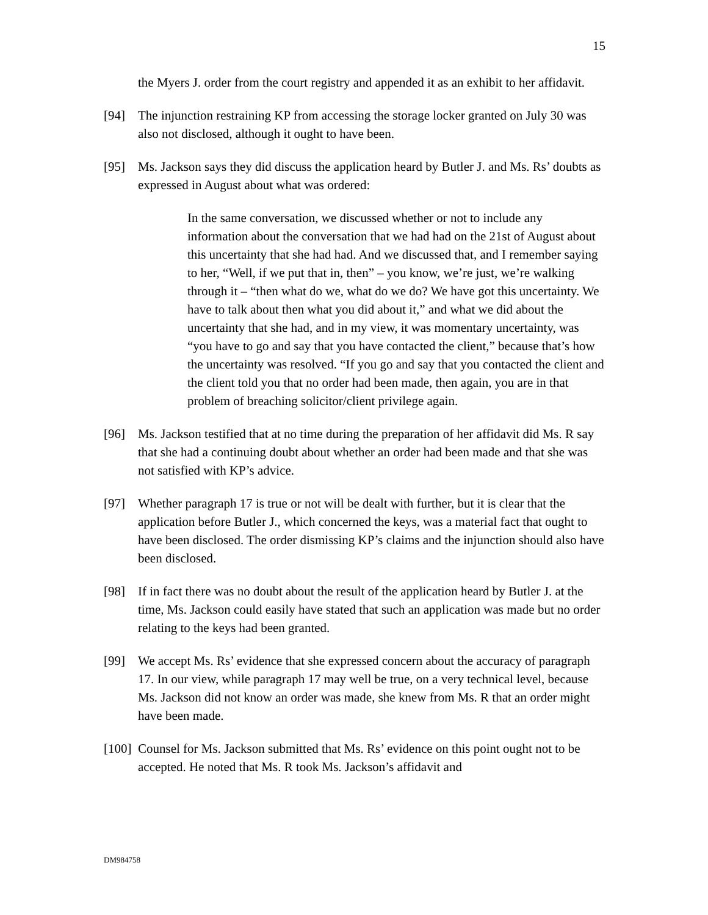15
the Myers J. order from the court registry and appended it as an exhibit to her affidavit.
[94] The injunction restraining KP from accessing the storage locker granted on July 30 was also not disclosed, although it ought to have been.
[95] Ms. Jackson says they did discuss the application heard by Butler J. and Ms. Rs’ doubts as expressed in August about what was ordered:
In the same conversation, we discussed whether or not to include any information about the conversation that we had had on the 21st of August about this uncertainty that she had had. And we discussed that, and I remember saying to her, “Well, if we put that in, then” – you know, we’re just, we’re walking through it – “then what do we, what do we do? We have got this uncertainty. We have to talk about then what you did about it,” and what we did about the uncertainty that she had, and in my view, it was momentary uncertainty, was “you have to go and say that you have contacted the client,” because that’s how the uncertainty was resolved. “If you go and say that you contacted the client and the client told you that no order had been made, then again, you are in that problem of breaching solicitor/client privilege again.
[96] Ms. Jackson testified that at no time during the preparation of her affidavit did Ms. R say that she had a continuing doubt about whether an order had been made and that she was not satisfied with KP’s advice.
[97] Whether paragraph 17 is true or not will be dealt with further, but it is clear that the application before Butler J., which concerned the keys, was a material fact that ought to have been disclosed. The order dismissing KP’s claims and the injunction should also have been disclosed.
[98] If in fact there was no doubt about the result of the application heard by Butler J. at the time, Ms. Jackson could easily have stated that such an application was made but no order relating to the keys had been granted.
[99] We accept Ms. Rs’ evidence that she expressed concern about the accuracy of paragraph 17. In our view, while paragraph 17 may well be true, on a very technical level, because Ms. Jackson did not know an order was made, she knew from Ms. R that an order might have been made.
[100] Counsel for Ms. Jackson submitted that Ms. Rs’ evidence on this point ought not to be accepted. He noted that Ms. R took Ms. Jackson’s affidavit and
DM984758